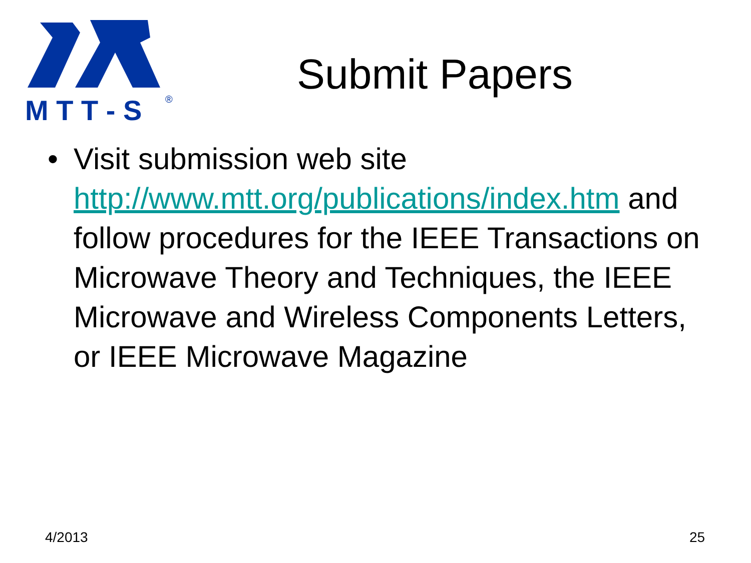M T T - S
®
Submit Papers
• Visit submission web site http://www.mtt.org/publications/index.htm and follow procedures for the IEEE Transactions on Microwave Theory and Techniques, the IEEE Microwave and Wireless Components Letters, or IEEE Microwave Magazine
4/2013 25